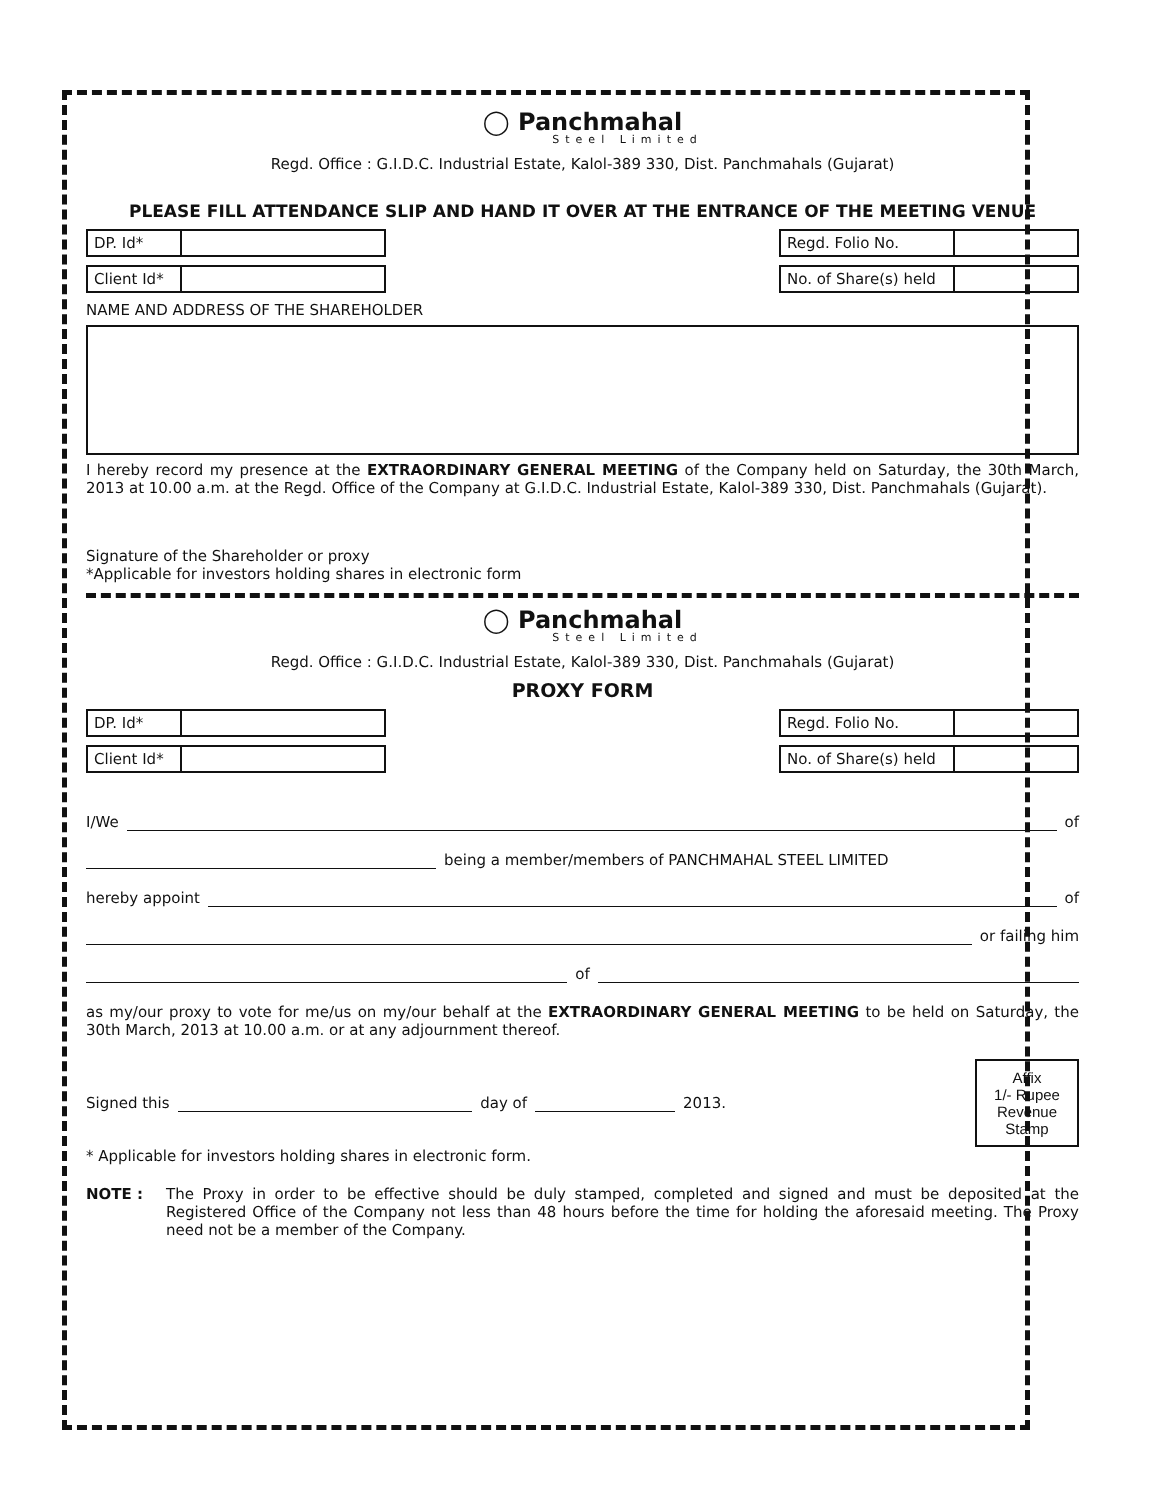◯ Panchmahal
Steel Limited
Regd. Office : G.I.D.C. Industrial Estate, Kalol-389 330, Dist. Panchmahals (Gujarat)
PLEASE FILL ATTENDANCE SLIP AND HAND IT OVER AT THE ENTRANCE OF THE MEETING VENUE
| DP. Id* | |
| Regd. Folio No. | |
| Client Id* | |
| No. of Share(s) held | |
NAME AND ADDRESS OF THE SHAREHOLDER
I hereby record my presence at the EXTRAORDINARY GENERAL MEETING of the Company held on Saturday, the 30th March, 2013 at 10.00 a.m. at the Regd. Office of the Company at G.I.D.C. Industrial Estate, Kalol-389 330, Dist. Panchmahals (Gujarat).
Signature of the Shareholder or proxy
*Applicable for investors holding shares in electronic form
◯ Panchmahal
Steel Limited
Regd. Office : G.I.D.C. Industrial Estate, Kalol-389 330, Dist. Panchmahals (Gujarat)
PROXY FORM
| DP. Id* | |
| Regd. Folio No. | |
| Client Id* | |
| No. of Share(s) held | |
I/We of
being a member/members of PANCHMAHAL STEEL LIMITED
hereby appoint of
or failing him
of
as my/our proxy to vote for me/us on my/our behalf at the EXTRAORDINARY GENERAL MEETING to be held on Saturday, the 30th March, 2013 at 10.00 a.m. or at any adjournment thereof.
Signed this day of 2013.
Affix
1/- Rupee
Revenue
Stamp
* Applicable for investors holding shares in electronic form.
NOTE : The Proxy in order to be effective should be duly stamped, completed and signed and must be deposited at the Registered Office of the Company not less than 48 hours before the time for holding the aforesaid meeting. The Proxy need not be a member of the Company.